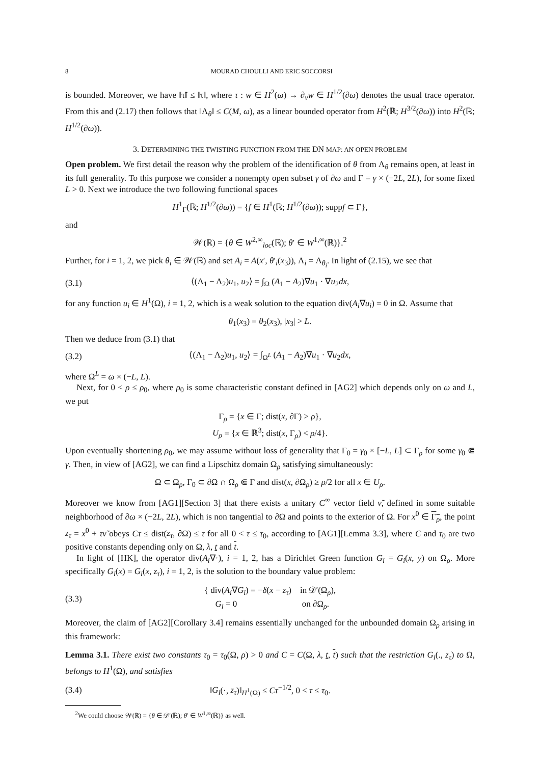8 MOURAD CHOULLI AND ERIC SOCCORSI
is bounded. Moreover, we have ‖τ̃‖ ≤ ‖τ‖, where τ : w ∈ H<sup>2</sup>(ω) → ∂<sub>ν</sub>w ∈ H<sup>1/2</sup>(∂ω) denotes the usual trace operator. From this and (2.17) then follows that ‖Λ<sub>θ</sub>‖ ≤ C(M, ω), as a linear bounded operator from H<sup>2</sup>(ℝ; H<sup>3/2</sup>(∂ω)) into H<sup>2</sup>(ℝ; H<sup>1/2</sup>(∂ω)).
3. DETERMINING THE TWISTING FUNCTION FROM THE DN MAP: AN OPEN PROBLEM
Open problem. We first detail the reason why the problem of the identification of θ from Λ<sub>θ</sub> remains open, at least in its full generality. To this purpose we consider a nonempty open subset γ of ∂ω and Γ = γ × (−2L, 2L), for some fixed L > 0. Next we introduce the two following functional spaces
H<sup>1</sup><sub>Γ</sub>(ℝ; H<sup>1/2</sup>(∂ω)) = {f ∈ H<sup>1</sup>(ℝ; H<sup>1/2</sup>(∂ω)); suppf ⊂ Γ},
and
𝒲(ℝ) = {θ ∈ W<sup>2,∞</sup><sub>loc</sub>(ℝ); θ′ ∈ W<sup>1,∞</sup>(ℝ)}.<sup>2</sup>
Further, for i = 1, 2, we pick θ<sub>i</sub> ∈ 𝒲(ℝ) and set A<sub>i</sub> = A(x′, θ′<sub>i</sub>(x<sub>3</sub>)), Λ<sub>i</sub> = Λ<sub>θ<sub>i</sub></sub>. In light of (2.15), we see that
(3.1) ⟨(Λ<sub>1</sub> − Λ<sub>2</sub>)u<sub>1</sub>, u<sub>2</sub>⟩ = ∫<sub>Ω</sub> (A<sub>1</sub> − A<sub>2</sub>)∇u<sub>1</sub> · ∇u<sub>2</sub>dx,
for any function u<sub>i</sub> ∈ H<sup>1</sup>(Ω), i = 1, 2, which is a weak solution to the equation div(A<sub>i</sub>∇u<sub>i</sub>) = 0 in Ω. Assume that
θ<sub>1</sub>(x<sub>3</sub>) = θ<sub>2</sub>(x<sub>3</sub>), |x<sub>3</sub>| > L.
Then we deduce from (3.1) that
(3.2) ⟨(Λ<sub>1</sub> − Λ<sub>2</sub>)u<sub>1</sub>, u<sub>2</sub>⟩ = ∫<sub>Ω<sup>L</sup></sub> (A<sub>1</sub> − A<sub>2</sub>)∇u<sub>1</sub> · ∇u<sub>2</sub>dx,
where Ω<sup>L</sup> = ω × (−L, L).
Next, for 0 < ρ ≤ ρ<sub>0</sub>, where ρ<sub>0</sub> is some characteristic constant defined in [AG2] which depends only on ω and L, we put
Γ<sub>ρ</sub> = {x ∈ Γ; dist(x, ∂Γ) > ρ},
U<sub>ρ</sub> = {x ∈ ℝ<sup>3</sup>; dist(x, Γ<sub>ρ</sub>) < ρ/4}.
Upon eventually shortening ρ<sub>0</sub>, we may assume without loss of generality that Γ<sub>0</sub> = γ<sub>0</sub> × [−L, L] ⊂ Γ<sub>ρ</sub> for some γ<sub>0</sub> ⋐ γ. Then, in view of [AG2], we can find a Lipschitz domain Ω<sub>ρ</sub> satisfying simultaneously:
Ω ⊂ Ω<sub>ρ</sub>, Γ<sub>0</sub> ⊂ ∂Ω ∩ Ω<sub>ρ</sub> ⋐ Γ and dist(x, ∂Ω<sub>ρ</sub>) ≥ ρ/2 for all x ∈ U<sub>ρ</sub>.
Moreover we know from [AG1][Section 3] that there exists a unitary C<sup>∞</sup> vector field ν̃, defined in some suitable neighborhood of ∂ω × (−2L, 2L), which is non tangential to ∂Ω and points to the exterior of Ω. For x<sup>0</sup> ∈ Γ<sub>ρ</sub>, the point z<sub>τ</sub> = x<sup>0</sup> + τν̃ obeys Cτ ≤ dist(z<sub>τ</sub>, ∂Ω) ≤ τ for all 0 < τ ≤ τ<sub>0</sub>, according to [AG1][Lemma 3.3], where C and τ<sub>0</sub> are two positive constants depending only on Ω, λ, t and t.
In light of [HK], the operator div(A<sub>i</sub>∇·), i = 1, 2, has a Dirichlet Green function G<sub>i</sub> = G<sub>i</sub>(x, y) on Ω<sub>ρ</sub>. More specifically G<sub>i</sub>(x) = G<sub>i</sub>(x, z<sub>τ</sub>), i = 1, 2, is the solution to the boundary value problem:
(3.3) { div(A<sub>i</sub>∇G<sub>i</sub>) = −δ(x − z<sub>τ</sub>) in 𝒟′(Ω<sub>ρ</sub>),
G<sub>i</sub> = 0 on ∂Ω<sub>ρ</sub>.
Moreover, the claim of [AG2][Corollary 3.4] remains essentially unchanged for the unbounded domain Ω<sub>ρ</sub> arising in this framework:
Lemma 3.1. There exist two constants τ<sub>0</sub> = τ<sub>0</sub>(Ω, ρ) > 0 and C = C(Ω, λ, t, t) such that the restriction G<sub>i</sub>(., z<sub>τ</sub>) to Ω, belongs to H<sup>1</sup>(Ω), and satisfies
(3.4) ‖G<sub>i</sub>(·, z<sub>τ</sub>)‖<sub>H<sup>1</sup>(Ω)</sub> ≤ Cτ<sup>−1/2</sup>, 0 < τ ≤ τ<sub>0</sub>.
<sup>2</sup> We could choose 𝒲(ℝ) = {θ ∈ 𝒟′(ℝ); θ′ ∈ W<sup>1,∞</sup>(ℝ)} as well.